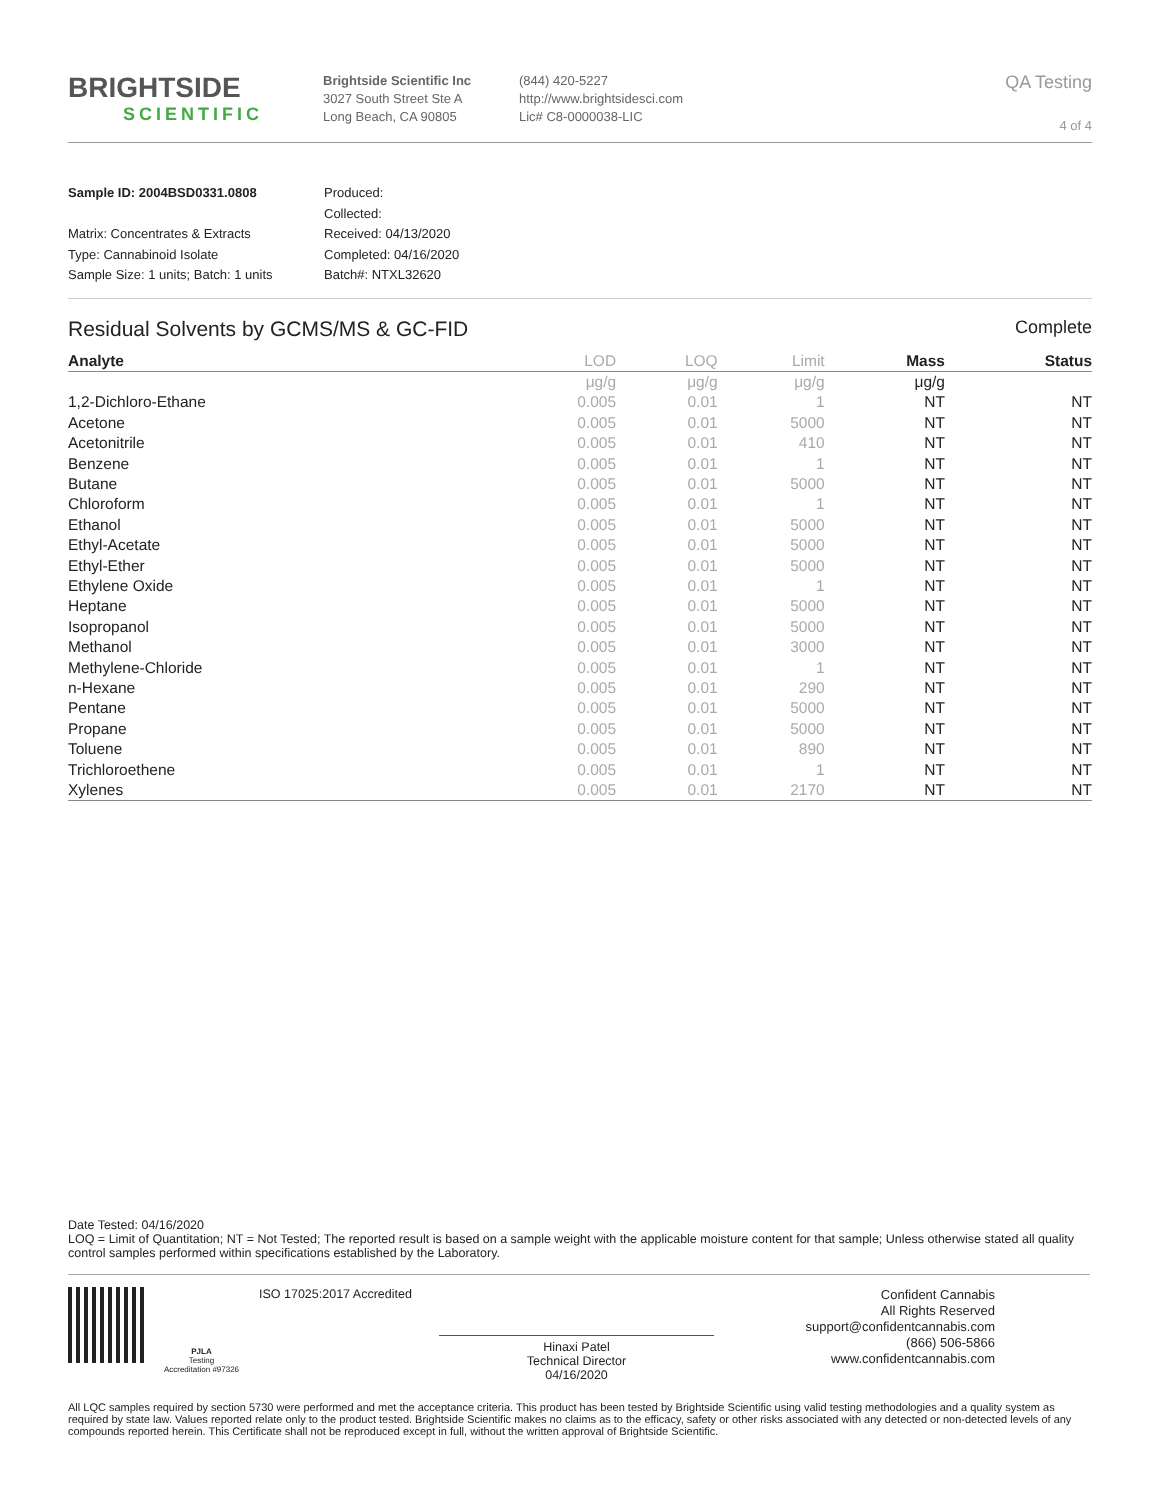BRIGHTSIDE
SCIENTIFIC
Brightside Scientific Inc
3027 South Street Ste A
Long Beach, CA 90805
(844) 420-5227
http://www.brightsidesci.com
Lic# C8-0000038-LIC
QA Testing
4 of 4
Sample ID: 2004BSD0331.0808
Matrix: Concentrates & Extracts
Type: Cannabinoid Isolate
Sample Size: 1 units; Batch: 1 units
Produced:
Collected:
Received: 04/13/2020
Completed: 04/16/2020
Batch#: NTXL32620
Residual Solvents by GCMS/MS & GC-FID Complete
| Analyte | LOD | LOQ | Limit | Mass | Status |
| --- | --- | --- | --- | --- | --- |
| | μg/g | μg/g | μg/g | μg/g | |
| 1,2-Dichloro-Ethane | 0.005 | 0.01 | 1 | NT | NT |
| Acetone | 0.005 | 0.01 | 5000 | NT | NT |
| Acetonitrile | 0.005 | 0.01 | 410 | NT | NT |
| Benzene | 0.005 | 0.01 | 1 | NT | NT |
| Butane | 0.005 | 0.01 | 5000 | NT | NT |
| Chloroform | 0.005 | 0.01 | 1 | NT | NT |
| Ethanol | 0.005 | 0.01 | 5000 | NT | NT |
| Ethyl-Acetate | 0.005 | 0.01 | 5000 | NT | NT |
| Ethyl-Ether | 0.005 | 0.01 | 5000 | NT | NT |
| Ethylene Oxide | 0.005 | 0.01 | 1 | NT | NT |
| Heptane | 0.005 | 0.01 | 5000 | NT | NT |
| Isopropanol | 0.005 | 0.01 | 5000 | NT | NT |
| Methanol | 0.005 | 0.01 | 3000 | NT | NT |
| Methylene-Chloride | 0.005 | 0.01 | 1 | NT | NT |
| n-Hexane | 0.005 | 0.01 | 290 | NT | NT |
| Pentane | 0.005 | 0.01 | 5000 | NT | NT |
| Propane | 0.005 | 0.01 | 5000 | NT | NT |
| Toluene | 0.005 | 0.01 | 890 | NT | NT |
| Trichloroethene | 0.005 | 0.01 | 1 | NT | NT |
| Xylenes | 0.005 | 0.01 | 2170 | NT | NT |
Date Tested: 04/16/2020
LOQ = Limit of Quantitation; NT = Not Tested; The reported result is based on a sample weight with the applicable moisture content for that sample; Unless otherwise stated all quality control samples performed within specifications established by the Laboratory.
PJLA
Testing
Accreditation #97326
ISO 17025:2017 Accredited
Hinaxi Patel
Technical Director
04/16/2020
Confident Cannabis
All Rights Reserved
support@confidentcannabis.com
(866) 506-5866
www.confidentcannabis.com
All LQC samples required by section 5730 were performed and met the acceptance criteria. This product has been tested by Brightside Scientific using valid testing methodologies and a quality system as required by state law. Values reported relate only to the product tested. Brightside Scientific makes no claims as to the efficacy, safety or other risks associated with any detected or non-detected levels of any compounds reported herein. This Certificate shall not be reproduced except in full, without the written approval of Brightside Scientific.